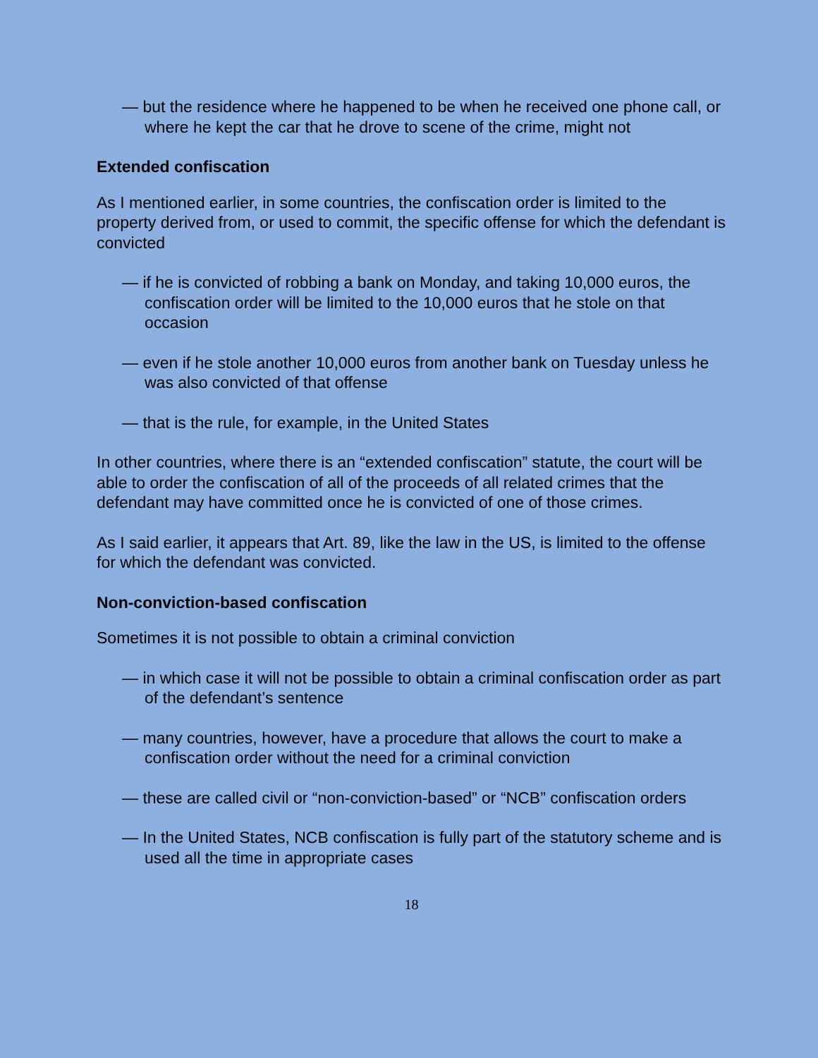— but the residence where he happened to be when he received one phone call, or where he kept the car that he drove to scene of the crime, might not
Extended confiscation
As I mentioned earlier, in some countries, the confiscation order is limited to the property derived from, or used to commit, the specific offense for which the defendant is convicted
— if he is convicted of robbing a bank on Monday, and taking 10,000 euros, the confiscation order will be limited to the 10,000 euros that he stole on that occasion
— even if he stole another 10,000 euros from another bank on Tuesday unless he was also convicted of that offense
— that is the rule, for example, in the United States
In other countries, where there is an “extended confiscation” statute, the court will be able to order the confiscation of all of the proceeds of all related crimes that the defendant may have committed once he is convicted of one of those crimes.
As I said earlier, it appears that Art. 89, like the law in the US, is limited to the offense for which the defendant was convicted.
Non-conviction-based confiscation
Sometimes it is not possible to obtain a criminal conviction
— in which case it will not be possible to obtain a criminal confiscation order as part of the defendant’s sentence
— many countries, however, have a procedure that allows the court to make a confiscation order without the need for a criminal conviction
— these are called civil or “non-conviction-based” or “NCB” confiscation orders
— In the United States, NCB confiscation is fully part of the statutory scheme and is used all the time in appropriate cases
18